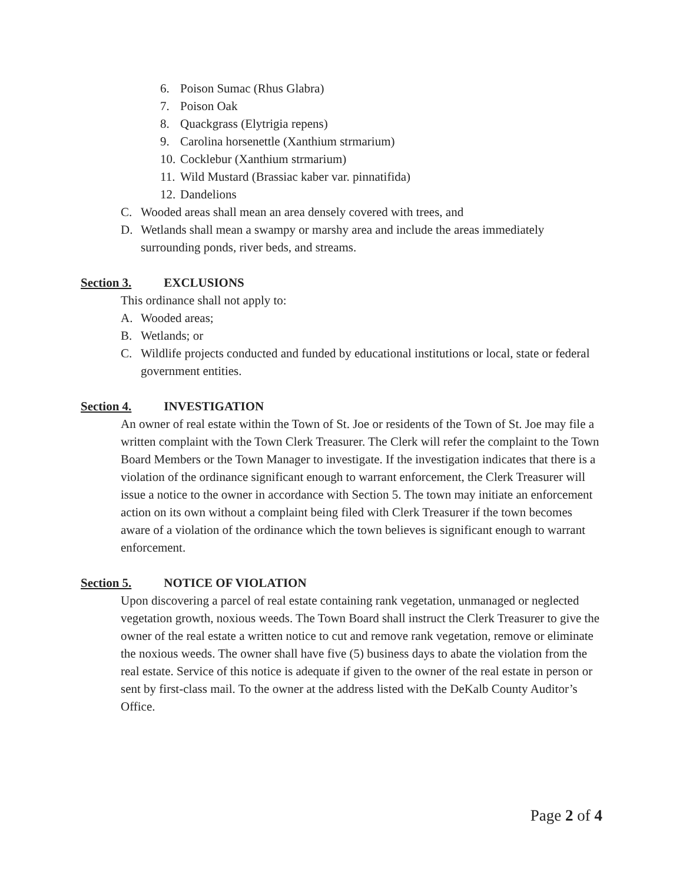6. Poison Sumac (Rhus Glabra)
7. Poison Oak
8. Quackgrass (Elytrigia repens)
9. Carolina horsenettle (Xanthium strmarium)
10. Cocklebur (Xanthium strmarium)
11. Wild Mustard (Brassiac kaber var. pinnatifida)
12. Dandelions
C. Wooded areas shall mean an area densely covered with trees, and
D. Wetlands shall mean a swampy or marshy area and include the areas immediately surrounding ponds, river beds, and streams.
Section 3. EXCLUSIONS
This ordinance shall not apply to:
A. Wooded areas;
B. Wetlands; or
C. Wildlife projects conducted and funded by educational institutions or local, state or federal government entities.
Section 4. INVESTIGATION
An owner of real estate within the Town of St. Joe or residents of the Town of St. Joe may file a written complaint with the Town Clerk Treasurer. The Clerk will refer the complaint to the Town Board Members or the Town Manager to investigate. If the investigation indicates that there is a violation of the ordinance significant enough to warrant enforcement, the Clerk Treasurer will issue a notice to the owner in accordance with Section 5. The town may initiate an enforcement action on its own without a complaint being filed with Clerk Treasurer if the town becomes aware of a violation of the ordinance which the town believes is significant enough to warrant enforcement.
Section 5. NOTICE OF VIOLATION
Upon discovering a parcel of real estate containing rank vegetation, unmanaged or neglected vegetation growth, noxious weeds. The Town Board shall instruct the Clerk Treasurer to give the owner of the real estate a written notice to cut and remove rank vegetation, remove or eliminate the noxious weeds. The owner shall have five (5) business days to abate the violation from the real estate. Service of this notice is adequate if given to the owner of the real estate in person or sent by first-class mail. To the owner at the address listed with the DeKalb County Auditor’s Office.
Page 2 of 4